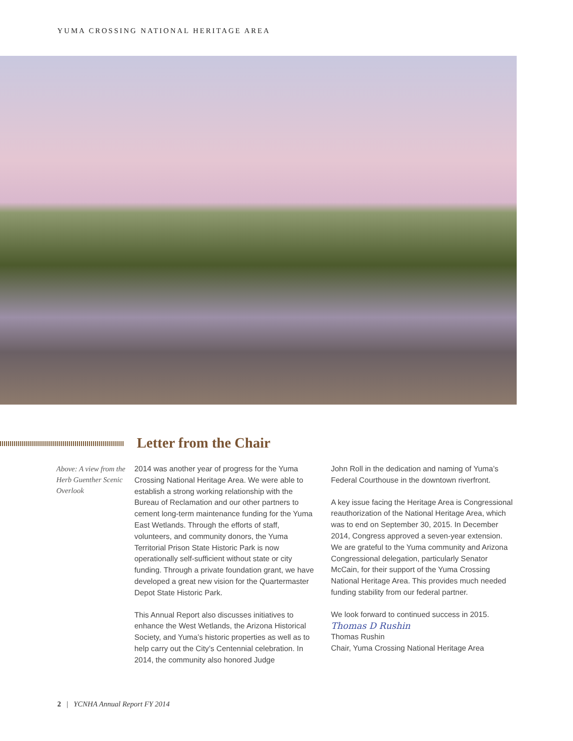YUMA CROSSING NATIONAL HERITAGE AREA
Letter from the Chair
Above: A view from the Herb Guenther Scenic Overlook
2014 was another year of progress for the Yuma Crossing National Heritage Area. We were able to establish a strong working relationship with the Bureau of Reclamation and our other partners to cement long-term maintenance funding for the Yuma East Wetlands. Through the efforts of staff, volunteers, and community donors, the Yuma Territorial Prison State Historic Park is now operationally self-sufficient without state or city funding. Through a private foundation grant, we have developed a great new vision for the Quartermaster Depot State Historic Park.
This Annual Report also discusses initiatives to enhance the West Wetlands, the Arizona Historical Society, and Yuma’s historic properties as well as to help carry out the City’s Centennial celebration. In 2014, the community also honored Judge
John Roll in the dedication and naming of Yuma’s Federal Courthouse in the downtown riverfront.
A key issue facing the Heritage Area is Congressional reauthorization of the National Heritage Area, which was to end on September 30, 2015. In December 2014, Congress approved a seven-year extension. We are grateful to the Yuma community and Arizona Congressional delegation, particularly Senator McCain, for their support of the Yuma Crossing National Heritage Area. This provides much needed funding stability from our federal partner.
We look forward to continued success in 2015.
Thomas D Rushin
Thomas Rushin
Chair, Yuma Crossing National Heritage Area
2 | YCNHA Annual Report FY 2014